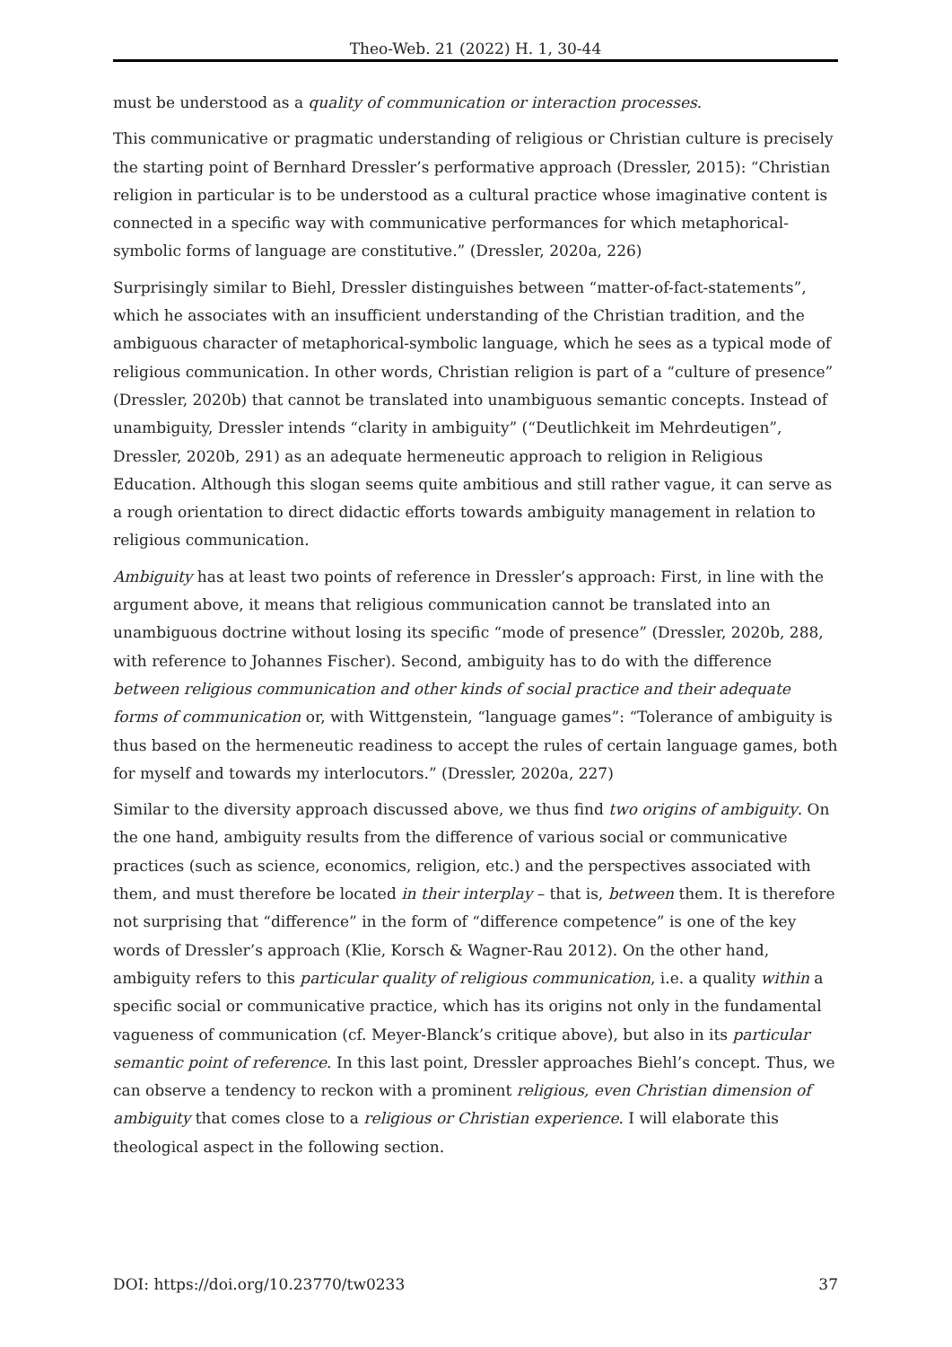Theo-Web. 21 (2022) H. 1, 30-44
must be understood as a quality of communication or interaction processes.
This communicative or pragmatic understanding of religious or Christian culture is precisely the starting point of Bernhard Dressler’s performative approach (Dressler, 2015): “Christian religion in particular is to be understood as a cultural practice whose imaginative content is connected in a specific way with communicative performances for which metaphorical-symbolic forms of language are constitutive.” (Dressler, 2020a, 226)
Surprisingly similar to Biehl, Dressler distinguishes between “matter-of-fact-statements”, which he associates with an insufficient understanding of the Christian tradition, and the ambiguous character of metaphorical-symbolic language, which he sees as a typical mode of religious communication. In other words, Christian religion is part of a “culture of presence” (Dressler, 2020b) that cannot be translated into unambiguous semantic concepts. Instead of unambiguity, Dressler intends “clarity in ambiguity” (“Deutlichkeit im Mehrdeutigen”, Dressler, 2020b, 291) as an adequate hermeneutic approach to religion in Religious Education. Although this slogan seems quite ambitious and still rather vague, it can serve as a rough orientation to direct didactic efforts towards ambiguity management in relation to religious communication.
Ambiguity has at least two points of reference in Dressler’s approach: First, in line with the argument above, it means that religious communication cannot be translated into an unambiguous doctrine without losing its specific “mode of presence” (Dressler, 2020b, 288, with reference to Johannes Fischer). Second, ambiguity has to do with the difference between religious communication and other kinds of social practice and their adequate forms of communication or, with Wittgenstein, “language games”: “Tolerance of ambiguity is thus based on the hermeneutic readiness to accept the rules of certain language games, both for myself and towards my interlocutors.” (Dressler, 2020a, 227)
Similar to the diversity approach discussed above, we thus find two origins of ambiguity. On the one hand, ambiguity results from the difference of various social or communicative practices (such as science, economics, religion, etc.) and the perspectives associated with them, and must therefore be located in their interplay – that is, between them. It is therefore not surprising that “difference” in the form of “difference competence” is one of the key words of Dressler’s approach (Klie, Korsch & Wagner-Rau 2012). On the other hand, ambiguity refers to this particular quality of religious communication, i.e. a quality within a specific social or communicative practice, which has its origins not only in the fundamental vagueness of communication (cf. Meyer-Blanck’s critique above), but also in its particular semantic point of reference. In this last point, Dressler approaches Biehl’s concept. Thus, we can observe a tendency to reckon with a prominent religious, even Christian dimension of ambiguity that comes close to a religious or Christian experience. I will elaborate this theological aspect in the following section.
DOI: https://doi.org/10.23770/tw0233 37